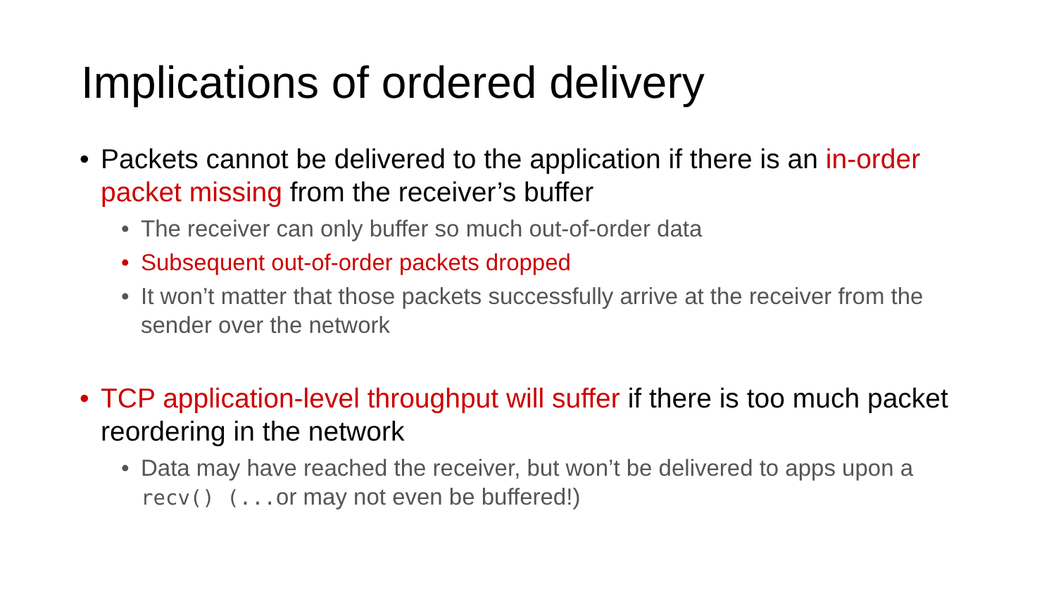Implications of ordered delivery
• Packets cannot be delivered to the application if there is an in-order packet missing from the receiver’s buffer
• The receiver can only buffer so much out-of-order data
• Subsequent out-of-order packets dropped
• It won’t matter that those packets successfully arrive at the receiver from the sender over the network
• TCP application-level throughput will suffer if there is too much packet reordering in the network
• Data may have reached the receiver, but won’t be delivered to apps upon a recv() (...or may not even be buffered!)